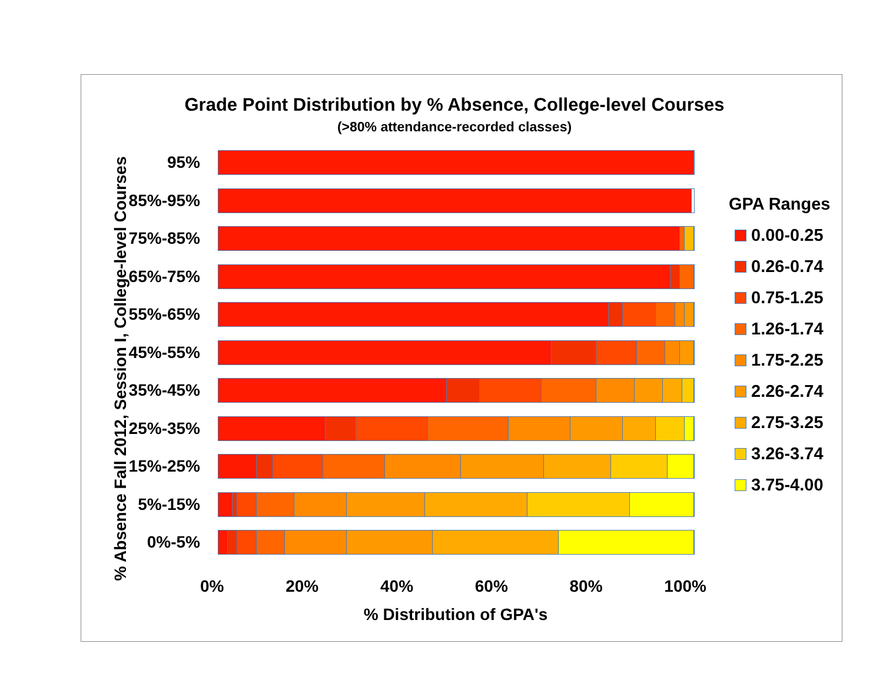Grade Point Distribution by % Absence, College-level Courses
(>80% attendance-recorded classes)
% Absence Fall 2012, Session I, College-level Courses
95%
85%-95%
75%-85%
65%-75%
55%-65%
45%-55%
35%-45%
25%-35%
15%-25%
5%-15%
0%-5%
0% 20% 40% 60% 80% 100%
% Distribution of GPA's
GPA Ranges
0.00-0.25
0.26-0.74
0.75-1.25
1.26-1.74
1.75-2.25
2.26-2.74
2.75-3.25
3.26-3.74
3.75-4.00